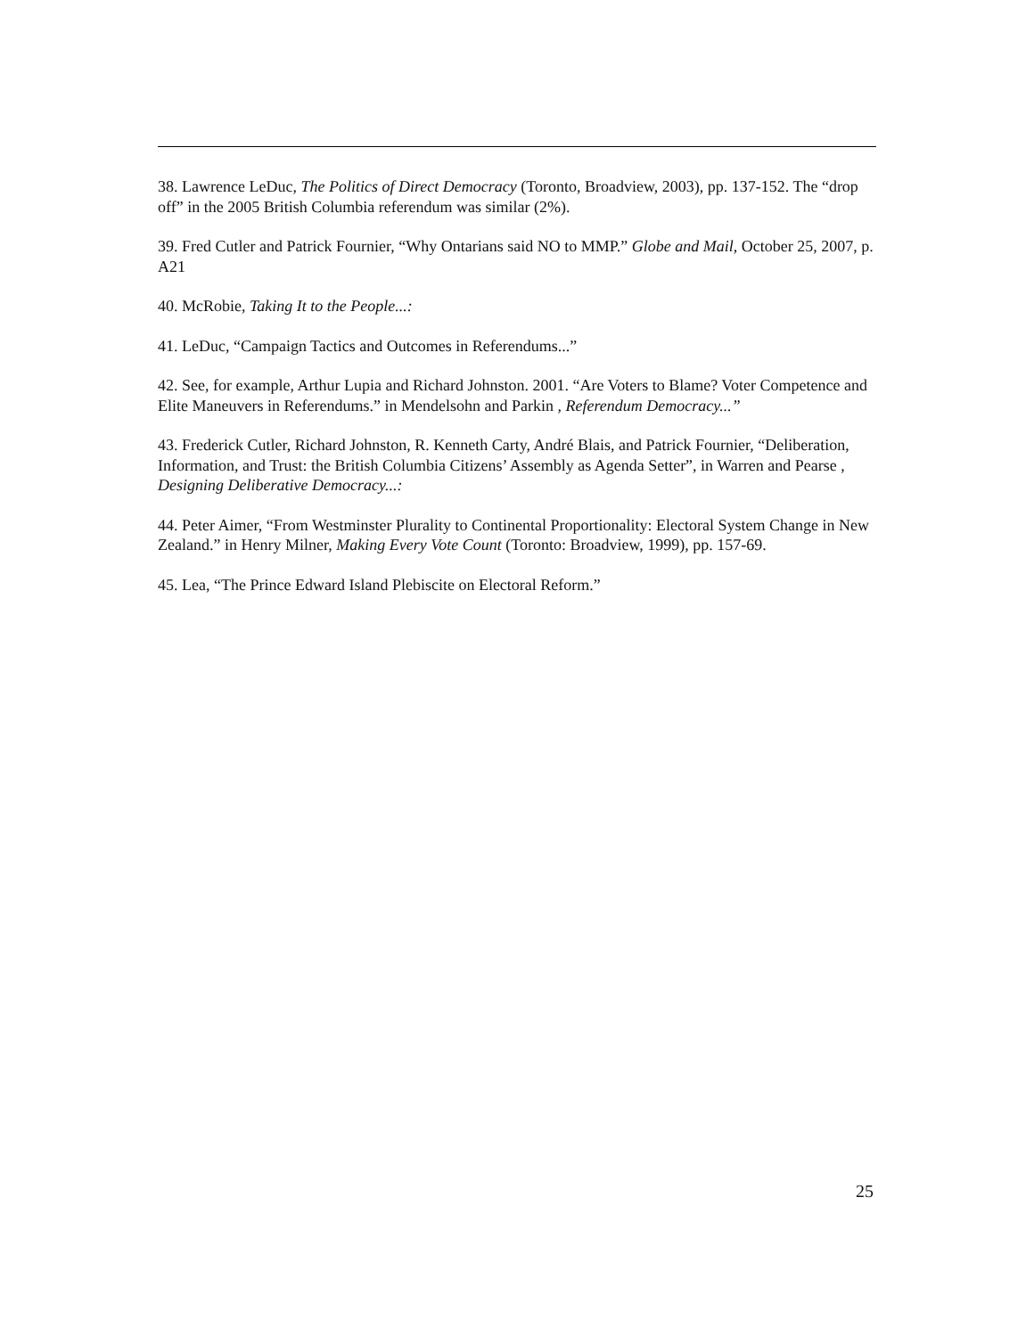38. Lawrence LeDuc, The Politics of Direct Democracy (Toronto, Broadview, 2003), pp. 137-152. The “drop off” in the 2005 British Columbia referendum was similar (2%).
39. Fred Cutler and Patrick Fournier, “Why Ontarians said NO to MMP.” Globe and Mail, October 25, 2007, p. A21
40. McRobie, Taking It to the People...:
41. LeDuc, “Campaign Tactics and Outcomes in Referendums...”
42. See, for example, Arthur Lupia and Richard Johnston. 2001. “Are Voters to Blame? Voter Competence and Elite Maneuvers in Referendums.” in Mendelsohn and Parkin , Referendum Democracy...”
43. Frederick Cutler, Richard Johnston, R. Kenneth Carty, André Blais, and Patrick Fournier, “Deliberation, Information, and Trust: the British Columbia Citizens’ Assembly as Agenda Setter”, in Warren and Pearse , Designing Deliberative Democracy...:
44. Peter Aimer, “From Westminster Plurality to Continental Proportionality: Electoral System Change in New Zealand.” in Henry Milner, Making Every Vote Count (Toronto: Broadview, 1999), pp. 157-69.
45. Lea, “The Prince Edward Island Plebiscite on Electoral Reform.”
25